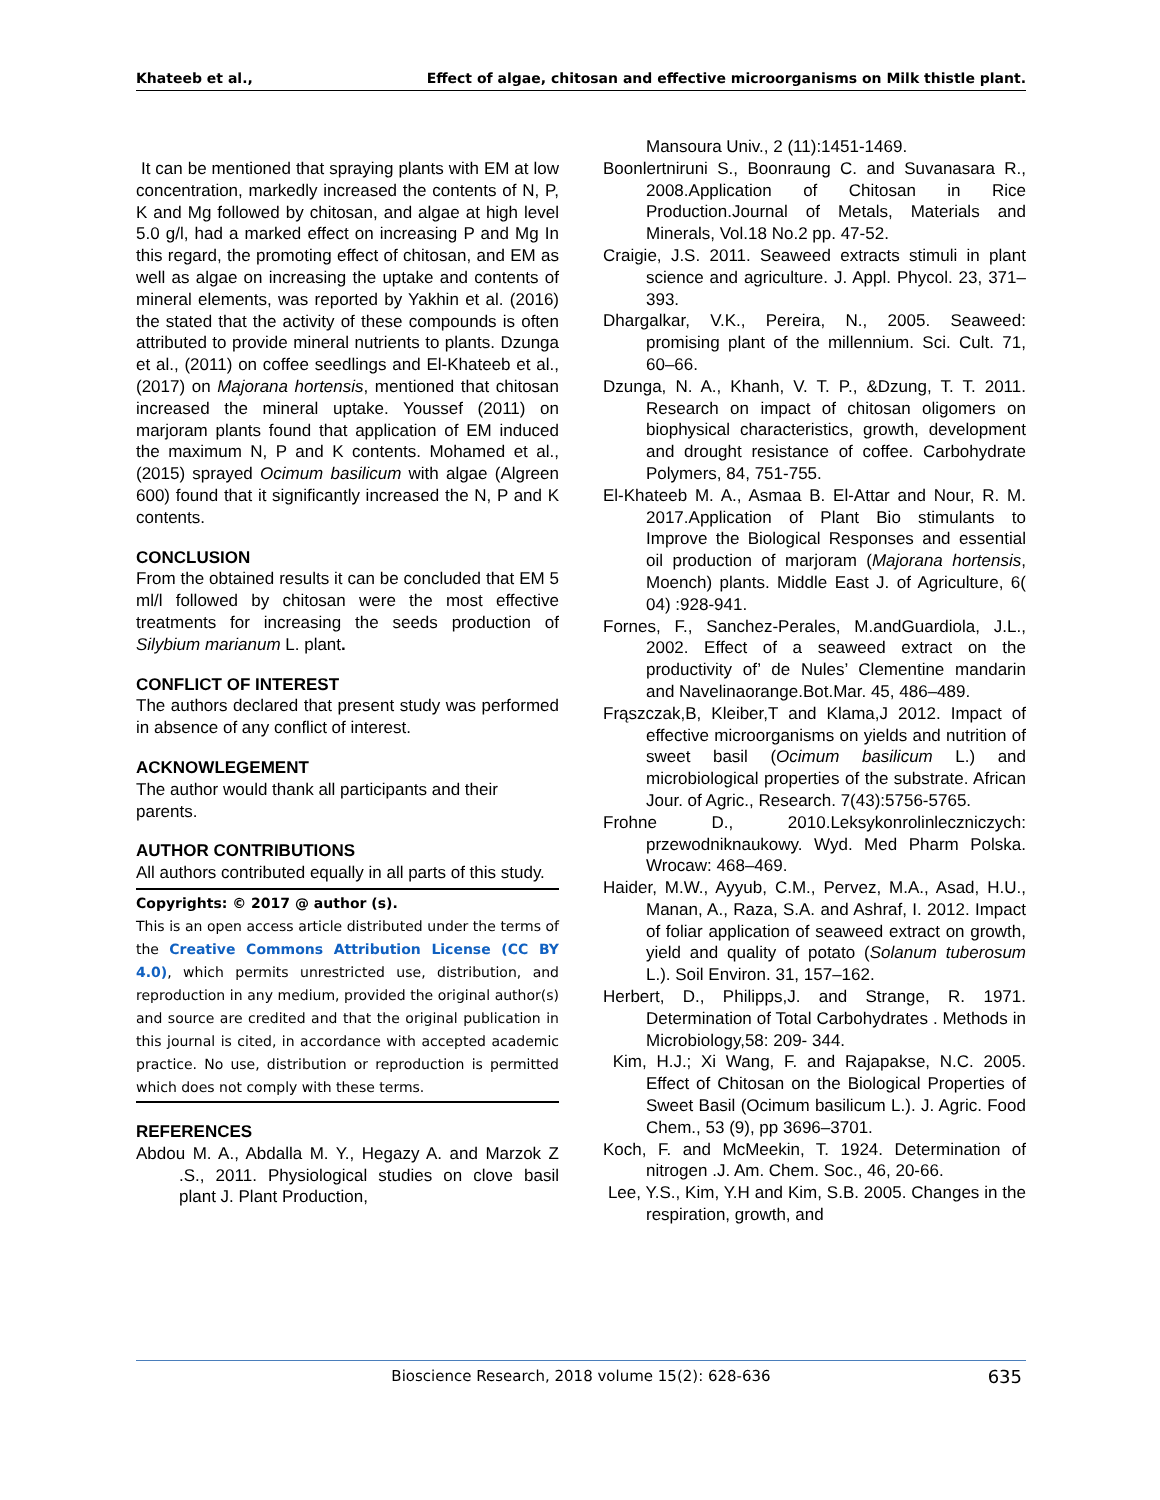Khateeb et al., Effect of algae, chitosan and effective microorganisms on Milk thistle plant.
It can be mentioned that spraying plants with EM at low concentration, markedly increased the contents of N, P, K and Mg followed by chitosan, and algae at high level 5.0 g/l, had a marked effect on increasing P and Mg In this regard, the promoting effect of chitosan, and EM as well as algae on increasing the uptake and contents of mineral elements, was reported by Yakhin et al. (2016) the stated that the activity of these compounds is often attributed to provide mineral nutrients to plants. Dzunga et al., (2011) on coffee seedlings and El-Khateeb et al., (2017) on Majorana hortensis, mentioned that chitosan increased the mineral uptake. Youssef (2011) on marjoram plants found that application of EM induced the maximum N, P and K contents. Mohamed et al., (2015) sprayed Ocimum basilicum with algae (Algreen 600) found that it significantly increased the N, P and K contents.
CONCLUSION
From the obtained results it can be concluded that EM 5 ml/l followed by chitosan were the most effective treatments for increasing the seeds production of Silybium marianum L. plant.
CONFLICT OF INTEREST
The authors declared that present study was performed in absence of any conflict of interest.
ACKNOWLEGEMENT
The author would thank all participants and their parents.
AUTHOR CONTRIBUTIONS
All authors contributed equally in all parts of this study.
Copyrights: © 2017 @ author (s).
This is an open access article distributed under the terms of the Creative Commons Attribution License (CC BY 4.0), which permits unrestricted use, distribution, and reproduction in any medium, provided the original author(s) and source are credited and that the original publication in this journal is cited, in accordance with accepted academic practice. No use, distribution or reproduction is permitted which does not comply with these terms.
REFERENCES
Abdou M. A., Abdalla M. Y., Hegazy A. and Marzok Z .S., 2011. Physiological studies on clove basil plant J. Plant Production,
Mansoura Univ., 2 (11):1451-1469.
Boonlertniruni S., Boonraung C. and Suvanasara R., 2008.Application of Chitosan in Rice Production.Journal of Metals, Materials and Minerals, Vol.18 No.2 pp. 47-52.
Craigie, J.S. 2011. Seaweed extracts stimuli in plant science and agriculture. J. Appl. Phycol. 23, 371–393.
Dhargalkar, V.K., Pereira, N., 2005. Seaweed: promising plant of the millennium. Sci. Cult. 71, 60–66.
Dzunga, N. A., Khanh, V. T. P., &Dzung, T. T. 2011. Research on impact of chitosan oligomers on biophysical characteristics, growth, development and drought resistance of coffee. Carbohydrate Polymers, 84, 751-755.
El-Khateeb M. A., Asmaa B. El-Attar and Nour, R. M. 2017.Application of Plant Bio stimulants to Improve the Biological Responses and essential oil production of marjoram (Majorana hortensis, Moench) plants. Middle East J. of Agriculture, 6( 04) :928-941.
Fornes, F., Sanchez-Perales, M.andGuardiola, J.L., 2002. Effect of a seaweed extract on the productivity of’ de Nules’ Clementine mandarin and Navelinaorange.Bot.Mar. 45, 486–489.
Frąszczak,B, Kleiber,T and Klama,J 2012. Impact of effective microorganisms on yields and nutrition of sweet basil (Ocimum basilicum L.) and microbiological properties of the substrate. African Jour. of Agric., Research. 7(43):5756-5765.
Frohne D., 2010.Leksykonrolinleczniczych: przewodniknaukowy. Wyd. Med Pharm Polska. Wrocaw: 468–469.
Haider, M.W., Ayyub, C.M., Pervez, M.A., Asad, H.U., Manan, A., Raza, S.A. and Ashraf, I. 2012. Impact of foliar application of seaweed extract on growth, yield and quality of potato (Solanum tuberosum L.). Soil Environ. 31, 157–162.
Herbert, D., Philipps,J. and Strange, R. 1971. Determination of Total Carbohydrates . Methods in Microbiology,58: 209- 344.
Kim, H.J.; Xi Wang, F. and Rajapakse, N.C. 2005. Effect of Chitosan on the Biological Properties of Sweet Basil (Ocimum basilicum L.). J. Agric. Food Chem., 53 (9), pp 3696–3701.
Koch, F. and McMeekin, T. 1924. Determination of nitrogen .J. Am. Chem. Soc., 46, 20-66.
Lee, Y.S., Kim, Y.H and Kim, S.B. 2005. Changes in the respiration, growth, and
Bioscience Research, 2018 volume 15(2): 628-636 635